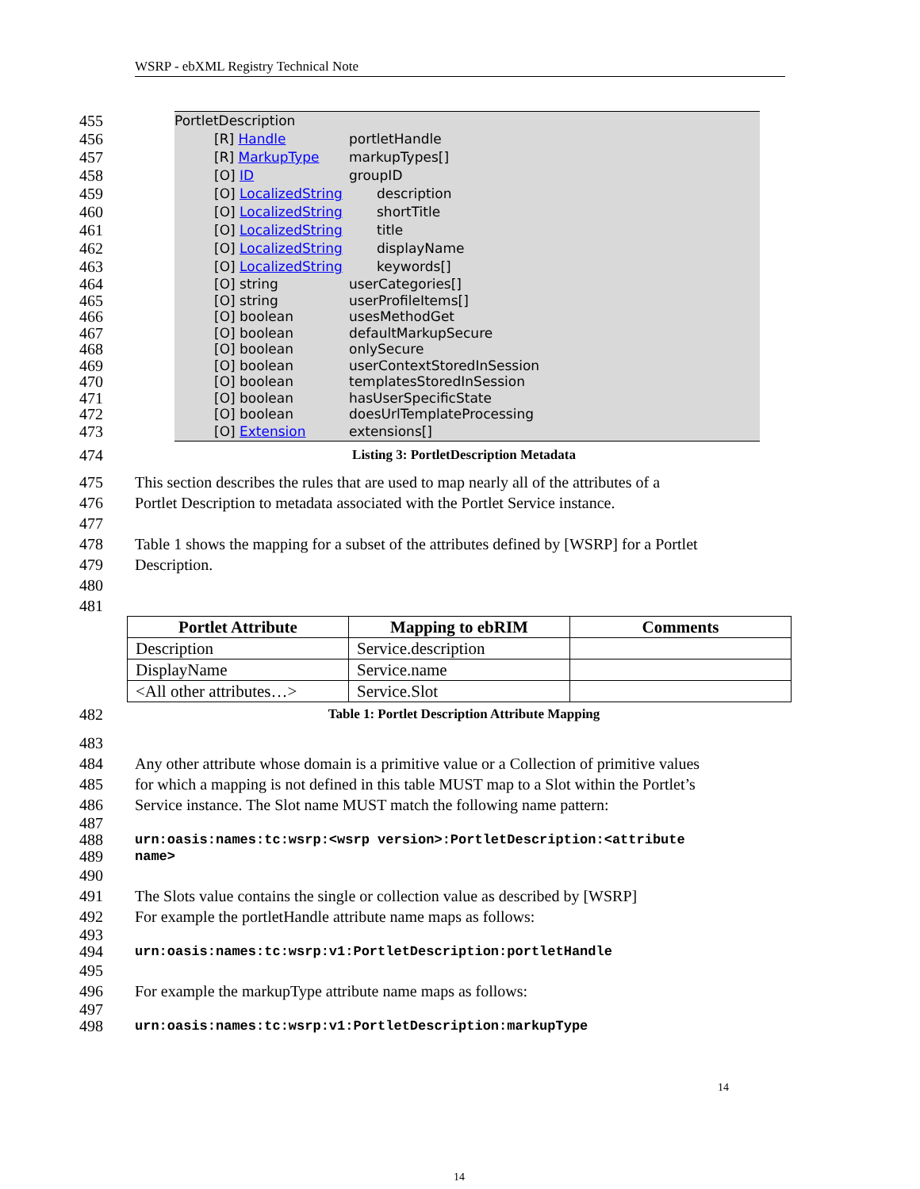WSRP - ebXML Registry Technical Note
455 PortletDescription
456 [R] Handle portletHandle
457 [R] MarkupType markupTypes[]
458 [O] ID groupID
459 [O] LocalizedString description
460 [O] LocalizedString shortTitle
461 [O] LocalizedString title
462 [O] LocalizedString displayName
463 [O] LocalizedString keywords[]
464 [O] string userCategories[]
465 [O] string userProfileItems[]
466 [O] boolean usesMethodGet
467 [O] boolean defaultMarkupSecure
468 [O] boolean onlySecure
469 [O] boolean userContextStoredInSession
470 [O] boolean templatesStoredInSession
471 [O] boolean hasUserSpecificState
472 [O] boolean doesUrlTemplateProcessing
473 [O] Extension extensions[]
474 Listing 3: PortletDescription Metadata
475 This section describes the rules that are used to map nearly all of the attributes of a
476 Portlet Description to metadata associated with the Portlet Service instance.
477
478 Table 1 shows the mapping for a subset of the attributes defined by [WSRP] for a Portlet
479 Description.
480
481
| Portlet Attribute | Mapping to ebRIM | Comments |
| --- | --- | --- |
| Description | Service.description | |
| DisplayName | Service.name | |
| <All other attributes…> | Service.Slot | |
482 Table 1: Portlet Description Attribute Mapping
483
484 Any other attribute whose domain is a primitive value or a Collection of primitive values
485 for which a mapping is not defined in this table MUST map to a Slot within the Portlet’s
486 Service instance. The Slot name MUST match the following name pattern:
487
488 urn:oasis:names:tc:wsrp:<wsrp version>:PortletDescription:<attribute
489 name>
490
491 The Slots value contains the single or collection value as described by [WSRP]
492 For example the portletHandle attribute name maps as follows:
493
494 urn:oasis:names:tc:wsrp:v1:PortletDescription:portletHandle
495
496 For example the markupType attribute name maps as follows:
497
498 urn:oasis:names:tc:wsrp:v1:PortletDescription:markupType
14
14